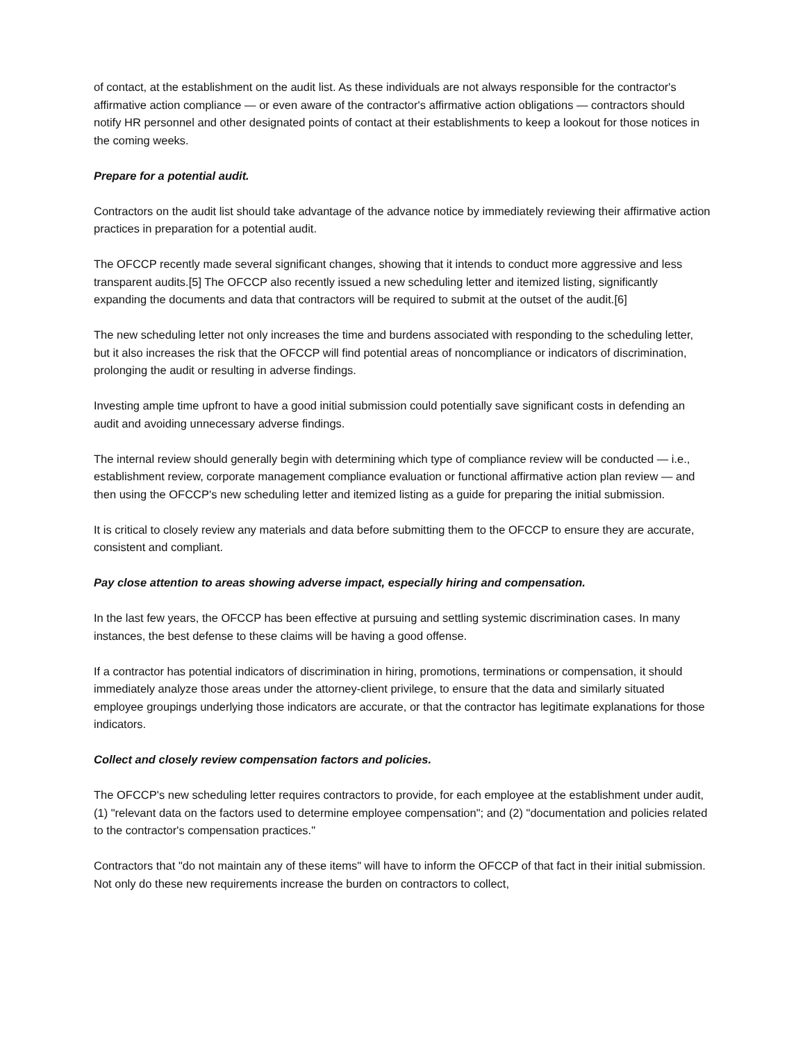of contact, at the establishment on the audit list. As these individuals are not always responsible for the contractor's affirmative action compliance — or even aware of the contractor's affirmative action obligations — contractors should notify HR personnel and other designated points of contact at their establishments to keep a lookout for those notices in the coming weeks.
Prepare for a potential audit.
Contractors on the audit list should take advantage of the advance notice by immediately reviewing their affirmative action practices in preparation for a potential audit.
The OFCCP recently made several significant changes, showing that it intends to conduct more aggressive and less transparent audits.[5] The OFCCP also recently issued a new scheduling letter and itemized listing, significantly expanding the documents and data that contractors will be required to submit at the outset of the audit.[6]
The new scheduling letter not only increases the time and burdens associated with responding to the scheduling letter, but it also increases the risk that the OFCCP will find potential areas of noncompliance or indicators of discrimination, prolonging the audit or resulting in adverse findings.
Investing ample time upfront to have a good initial submission could potentially save significant costs in defending an audit and avoiding unnecessary adverse findings.
The internal review should generally begin with determining which type of compliance review will be conducted — i.e., establishment review, corporate management compliance evaluation or functional affirmative action plan review — and then using the OFCCP's new scheduling letter and itemized listing as a guide for preparing the initial submission.
It is critical to closely review any materials and data before submitting them to the OFCCP to ensure they are accurate, consistent and compliant.
Pay close attention to areas showing adverse impact, especially hiring and compensation.
In the last few years, the OFCCP has been effective at pursuing and settling systemic discrimination cases. In many instances, the best defense to these claims will be having a good offense.
If a contractor has potential indicators of discrimination in hiring, promotions, terminations or compensation, it should immediately analyze those areas under the attorney-client privilege, to ensure that the data and similarly situated employee groupings underlying those indicators are accurate, or that the contractor has legitimate explanations for those indicators.
Collect and closely review compensation factors and policies.
The OFCCP's new scheduling letter requires contractors to provide, for each employee at the establishment under audit, (1) "relevant data on the factors used to determine employee compensation"; and (2) "documentation and policies related to the contractor's compensation practices."
Contractors that "do not maintain any of these items" will have to inform the OFCCP of that fact in their initial submission. Not only do these new requirements increase the burden on contractors to collect,